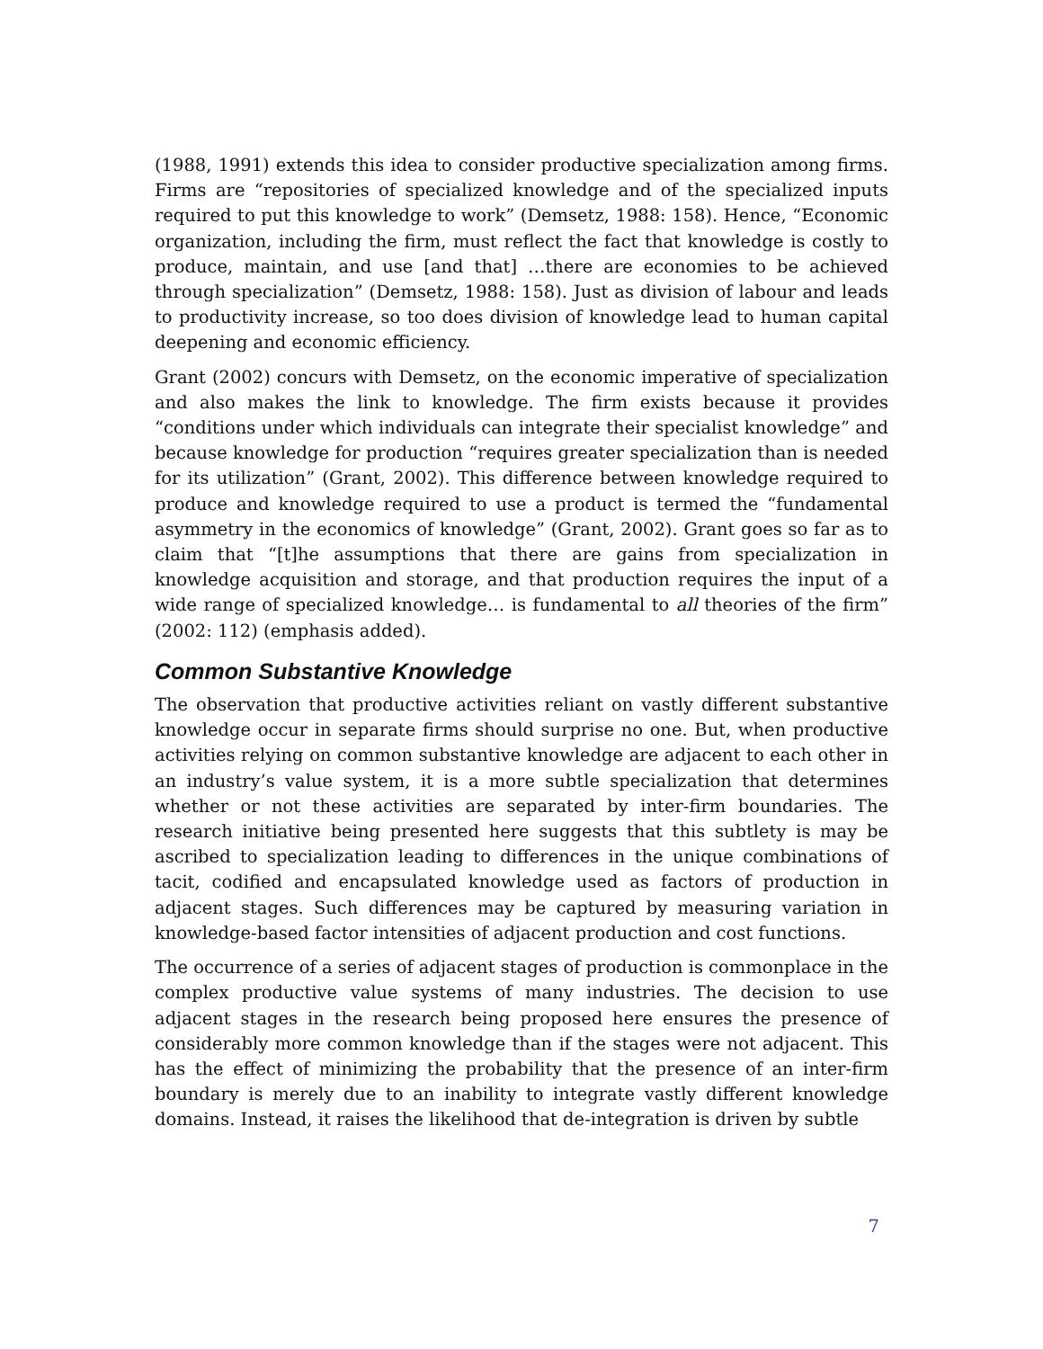(1988, 1991) extends this idea to consider productive specialization among firms. Firms are “repositories of specialized knowledge and of the specialized inputs required to put this knowledge to work” (Demsetz, 1988: 158). Hence, “Economic organization, including the firm, must reflect the fact that knowledge is costly to produce, maintain, and use [and that] …there are economies to be achieved through specialization” (Demsetz, 1988: 158). Just as division of labour and leads to productivity increase, so too does division of knowledge lead to human capital deepening and economic efficiency.
Grant (2002) concurs with Demsetz, on the economic imperative of specialization and also makes the link to knowledge. The firm exists because it provides “conditions under which individuals can integrate their specialist knowledge” and because knowledge for production “requires greater specialization than is needed for its utilization” (Grant, 2002). This difference between knowledge required to produce and knowledge required to use a product is termed the “fundamental asymmetry in the economics of knowledge” (Grant, 2002). Grant goes so far as to claim that “[t]he assumptions that there are gains from specialization in knowledge acquisition and storage, and that production requires the input of a wide range of specialized knowledge… is fundamental to all theories of the firm” (2002: 112) (emphasis added).
Common Substantive Knowledge
The observation that productive activities reliant on vastly different substantive knowledge occur in separate firms should surprise no one. But, when productive activities relying on common substantive knowledge are adjacent to each other in an industry’s value system, it is a more subtle specialization that determines whether or not these activities are separated by inter-firm boundaries. The research initiative being presented here suggests that this subtlety is may be ascribed to specialization leading to differences in the unique combinations of tacit, codified and encapsulated knowledge used as factors of production in adjacent stages. Such differences may be captured by measuring variation in knowledge-based factor intensities of adjacent production and cost functions.
The occurrence of a series of adjacent stages of production is commonplace in the complex productive value systems of many industries. The decision to use adjacent stages in the research being proposed here ensures the presence of considerably more common knowledge than if the stages were not adjacent. This has the effect of minimizing the probability that the presence of an inter-firm boundary is merely due to an inability to integrate vastly different knowledge domains. Instead, it raises the likelihood that de-integration is driven by subtle
7